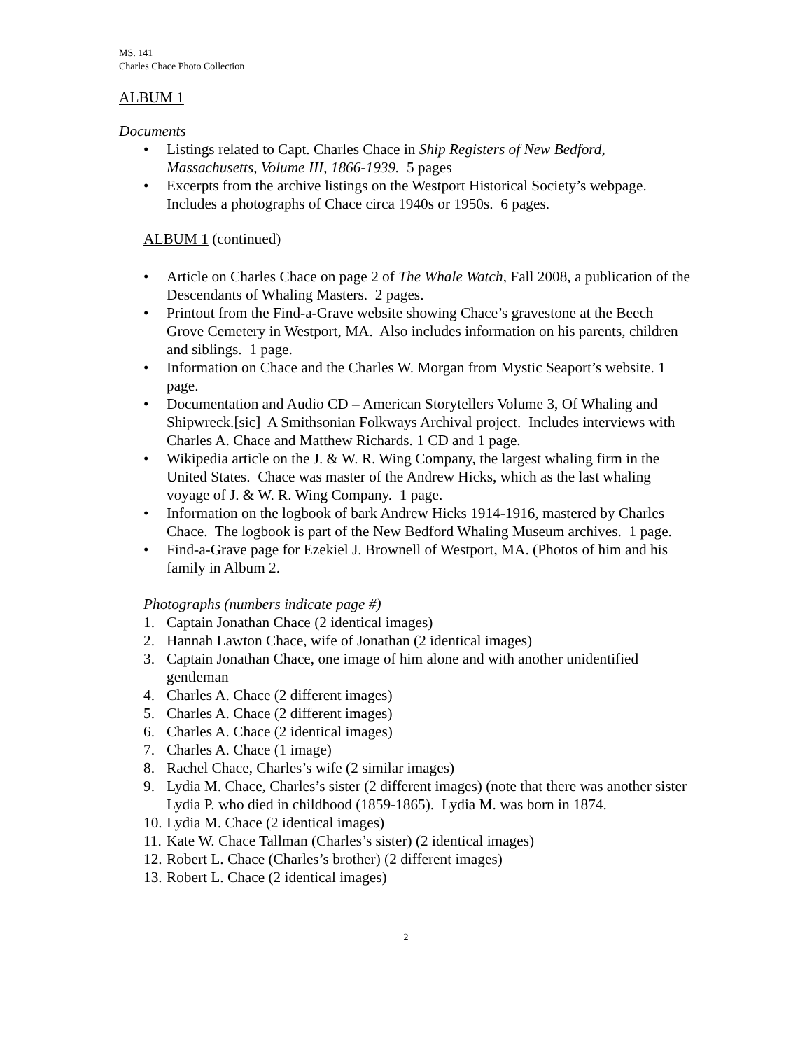MS. 141
Charles Chace Photo Collection
ALBUM 1
Documents
Listings related to Capt. Charles Chace in Ship Registers of New Bedford, Massachusetts, Volume III, 1866-1939. 5 pages
Excerpts from the archive listings on the Westport Historical Society’s webpage. Includes a photographs of Chace circa 1940s or 1950s. 6 pages.
ALBUM 1 (continued)
Article on Charles Chace on page 2 of The Whale Watch, Fall 2008, a publication of the Descendants of Whaling Masters. 2 pages.
Printout from the Find-a-Grave website showing Chace’s gravestone at the Beech Grove Cemetery in Westport, MA. Also includes information on his parents, children and siblings. 1 page.
Information on Chace and the Charles W. Morgan from Mystic Seaport’s website. 1 page.
Documentation and Audio CD – American Storytellers Volume 3, Of Whaling and Shipwreck.[sic] A Smithsonian Folkways Archival project. Includes interviews with Charles A. Chace and Matthew Richards. 1 CD and 1 page.
Wikipedia article on the J. & W. R. Wing Company, the largest whaling firm in the United States. Chace was master of the Andrew Hicks, which as the last whaling voyage of J. & W. R. Wing Company. 1 page.
Information on the logbook of bark Andrew Hicks 1914-1916, mastered by Charles Chace. The logbook is part of the New Bedford Whaling Museum archives. 1 page.
Find-a-Grave page for Ezekiel J. Brownell of Westport, MA. (Photos of him and his family in Album 2.
Photographs (numbers indicate page #)
1. Captain Jonathan Chace (2 identical images)
2. Hannah Lawton Chace, wife of Jonathan (2 identical images)
3. Captain Jonathan Chace, one image of him alone and with another unidentified gentleman
4. Charles A. Chace (2 different images)
5. Charles A. Chace (2 different images)
6. Charles A. Chace (2 identical images)
7. Charles A. Chace (1 image)
8. Rachel Chace, Charles’s wife (2 similar images)
9. Lydia M. Chace, Charles’s sister (2 different images) (note that there was another sister Lydia P. who died in childhood (1859-1865). Lydia M. was born in 1874.
10. Lydia M. Chace (2 identical images)
11. Kate W. Chace Tallman (Charles’s sister) (2 identical images)
12. Robert L. Chace (Charles’s brother) (2 different images)
13. Robert L. Chace (2 identical images)
2